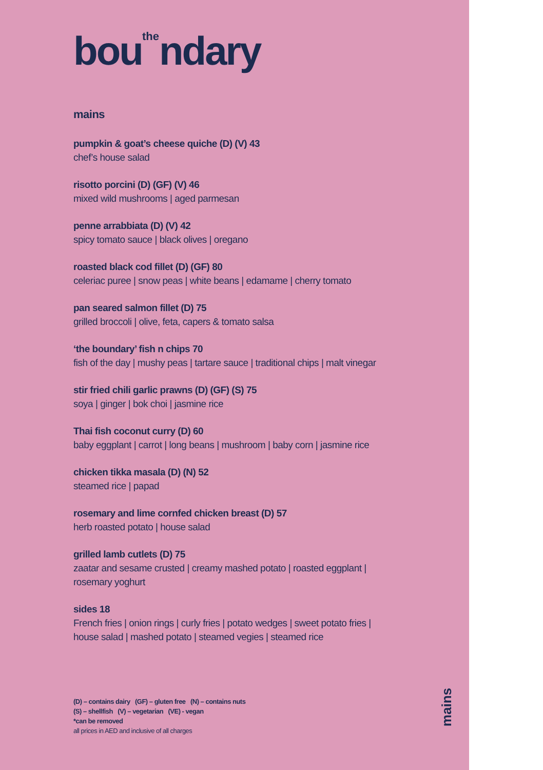bou<sup>the</sup>ndary
mains
pumpkin & goat’s cheese quiche (D) (V) 43
chef’s house salad
risotto porcini (D) (GF) (V) 46
mixed wild mushrooms | aged parmesan
penne arrabbiata (D) (V) 42
spicy tomato sauce | black olives | oregano
roasted black cod fillet (D) (GF) 80
celeriac puree | snow peas | white beans | edamame | cherry tomato
pan seared salmon fillet (D) 75
grilled broccoli | olive, feta, capers & tomato salsa
‘the boundary’ fish n chips 70
fish of the day | mushy peas | tartare sauce | traditional chips | malt vinegar
stir fried chili garlic prawns (D) (GF) (S) 75
soya | ginger | bok choi | jasmine rice
Thai fish coconut curry (D) 60
baby eggplant | carrot | long beans | mushroom | baby corn | jasmine rice
chicken tikka masala (D) (N) 52
steamed rice | papad
rosemary and lime cornfed chicken breast (D) 57
herb roasted potato | house salad
grilled lamb cutlets (D) 75
zaatar and sesame crusted | creamy mashed potato | roasted eggplant |
rosemary yoghurt
sides 18
French fries | onion rings | curly fries | potato wedges | sweet potato fries |
house salad | mashed potato | steamed vegies | steamed rice
(D) – contains dairy (GF) – gluten free (N) – contains nuts
(S) – shellfish (V) – vegetarian (VE) - vegan
*can be removed
all prices in AED and inclusive of all charges
mains